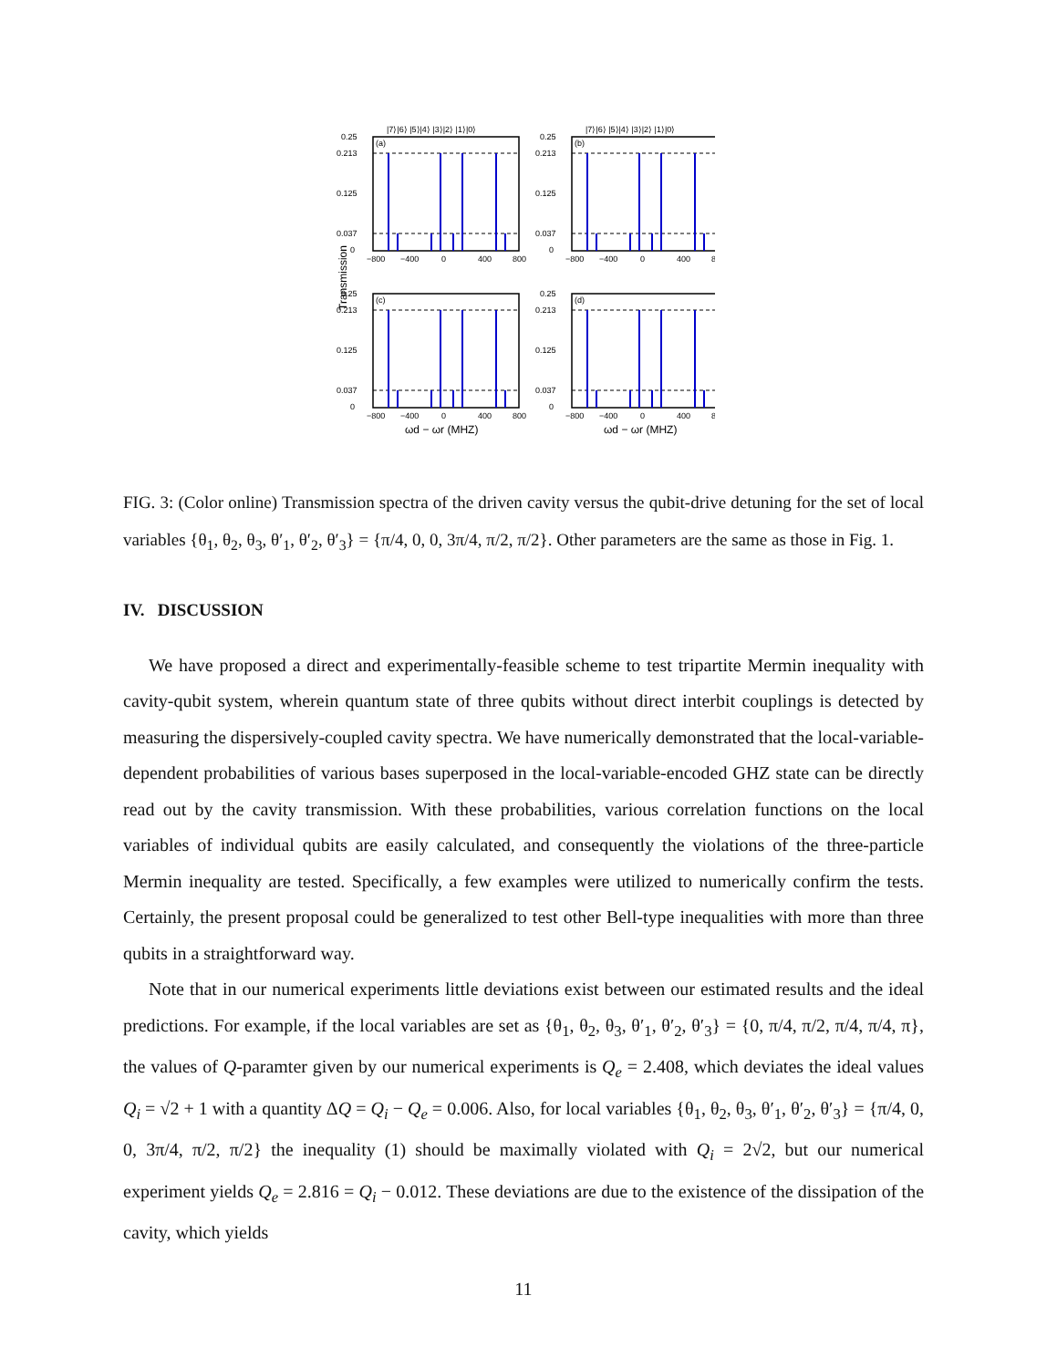0.25
0.213
0.125
0.037
0
−800
−400
0
400
800
|7⟩|6⟩ |5⟩|4⟩ |3⟩|2⟩ |1⟩|0⟩
(a)
(b)
|7⟩|6⟩ |5⟩|4⟩ |3⟩|2⟩ |1⟩|0⟩
(c)
(d)
Transmission
ωd − ωr (MHZ)
ωd − ωr (MHZ)
FIG. 3: (Color online) Transmission spectra of the driven cavity versus the qubit-drive detuning for the set of local variables {θ<sub>1</sub>, θ<sub>2</sub>, θ<sub>3</sub>, θ′<sub>1</sub>, θ′<sub>2</sub>, θ′<sub>3</sub>} = {π/4, 0, 0, 3π/4, π/2, π/2}. Other parameters are the same as those in Fig. 1.
IV. DISCUSSION
We have proposed a direct and experimentally-feasible scheme to test tripartite Mermin inequality with cavity-qubit system, wherein quantum state of three qubits without direct interbit couplings is detected by measuring the dispersively-coupled cavity spectra. We have numerically demonstrated that the local-variable-dependent probabilities of various bases superposed in the local-variable-encoded GHZ state can be directly read out by the cavity transmission. With these probabilities, various correlation functions on the local variables of individual qubits are easily calculated, and consequently the violations of the three-particle Mermin inequality are tested. Specifically, a few examples were utilized to numerically confirm the tests. Certainly, the present proposal could be generalized to test other Bell-type inequalities with more than three qubits in a straightforward way.
Note that in our numerical experiments little deviations exist between our estimated results and the ideal predictions. For example, if the local variables are set as {θ<sub>1</sub>, θ<sub>2</sub>, θ<sub>3</sub>, θ′<sub>1</sub>, θ′<sub>2</sub>, θ′<sub>3</sub>} = {0, π/4, π/2, π/4, π/4, π}, the values of Q-paramter given by our numerical experiments is Q<sub>e</sub> = 2.408, which deviates the ideal values Q<sub>i</sub> = √2 + 1 with a quantity ΔQ = Q<sub>i</sub> − Q<sub>e</sub> = 0.006. Also, for local variables {θ<sub>1</sub>, θ<sub>2</sub>, θ<sub>3</sub>, θ′<sub>1</sub>, θ′<sub>2</sub>, θ′<sub>3</sub>} = {π/4, 0, 0, 3π/4, π/2, π/2} the inequality (1) should be maximally violated with Q<sub>i</sub> = 2√2, but our numerical experiment yields Q<sub>e</sub> = 2.816 = Q<sub>i</sub> − 0.012. These deviations are due to the existence of the dissipation of the cavity, which yields
11